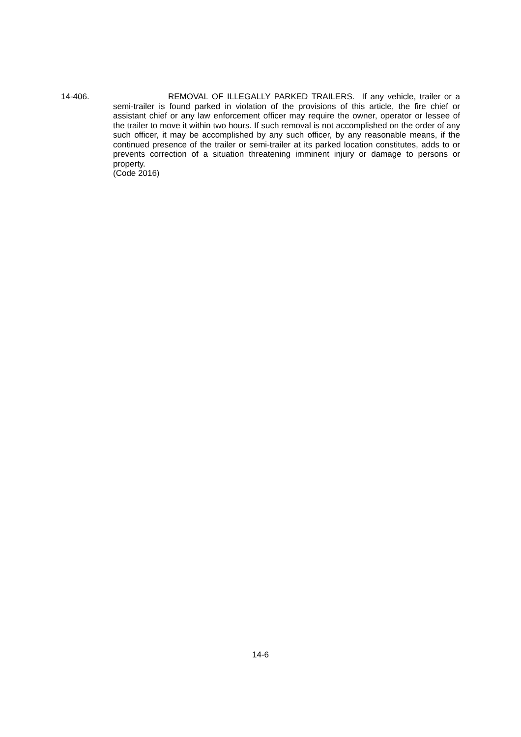14-406. REMOVAL OF ILLEGALLY PARKED TRAILERS. If any vehicle, trailer or a semi-trailer is found parked in violation of the provisions of this article, the fire chief or assistant chief or any law enforcement officer may require the owner, operator or lessee of the trailer to move it within two hours. If such removal is not accomplished on the order of any such officer, it may be accomplished by any such officer, by any reasonable means, if the continued presence of the trailer or semi-trailer at its parked location constitutes, adds to or prevents correction of a situation threatening imminent injury or damage to persons or property.
(Code 2016)
14-6